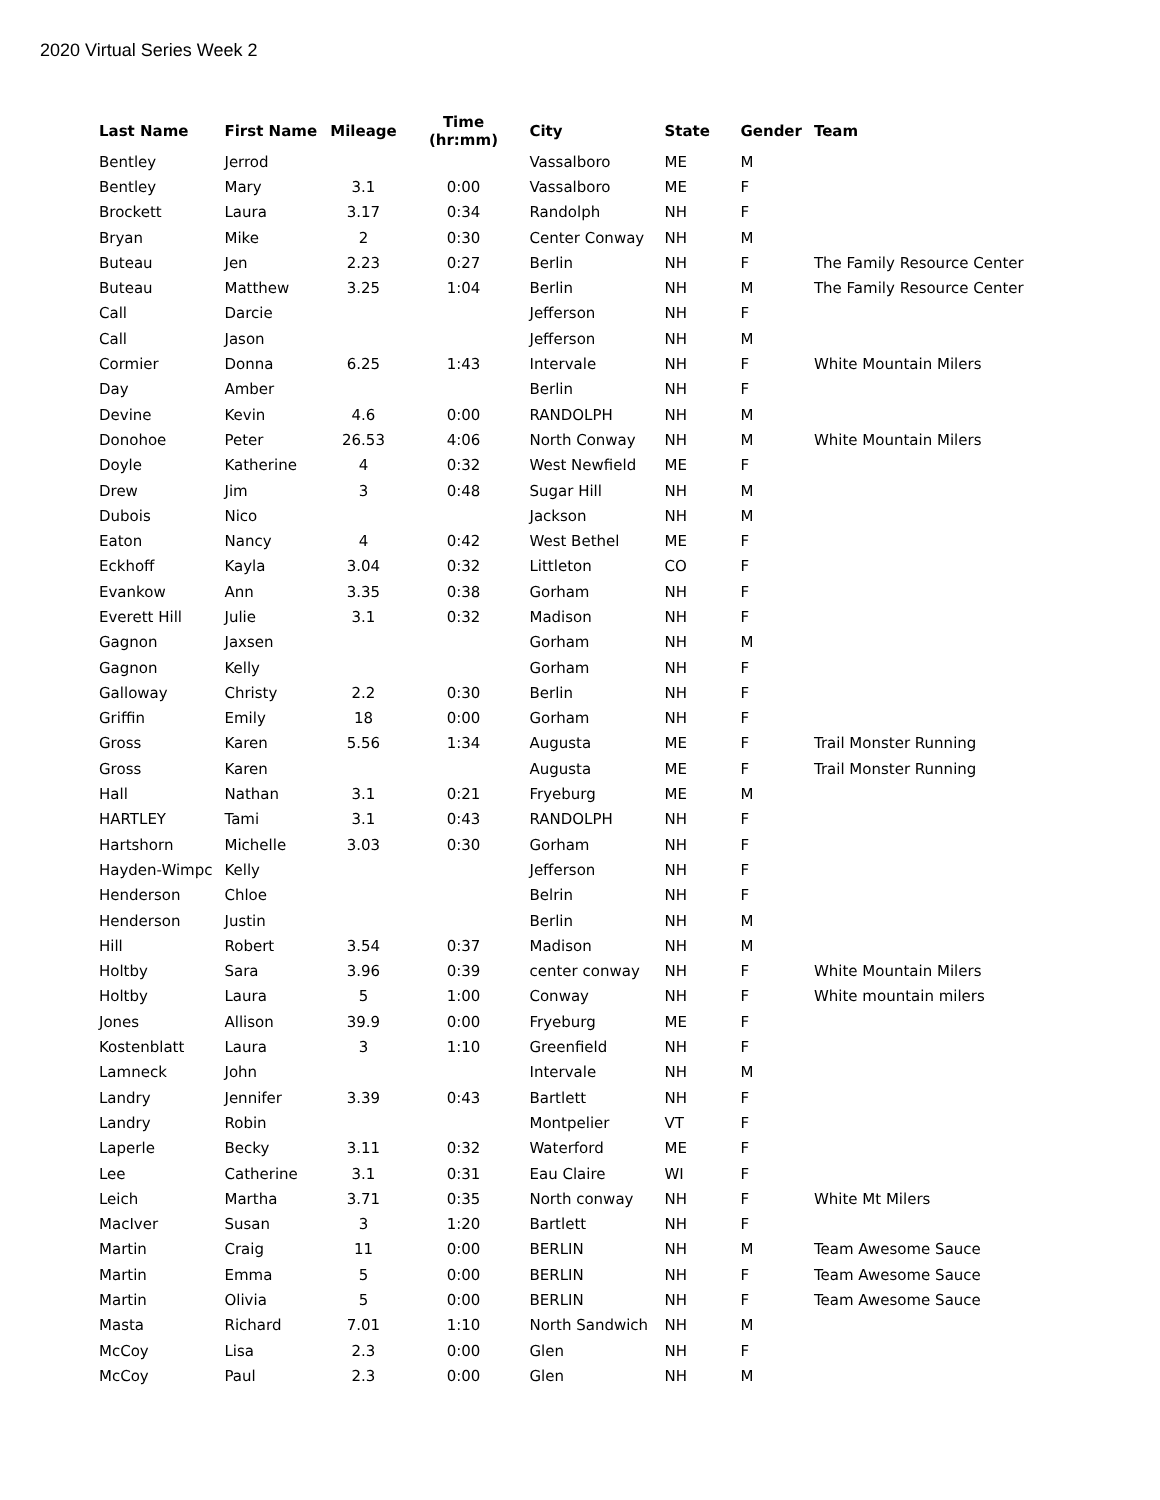2020 Virtual Series Week 2
| Last Name | First Name | Mileage | Time (hr:mm) | City | State | Gender | Team |
| --- | --- | --- | --- | --- | --- | --- | --- |
| Bentley | Jerrod | | | Vassalboro | ME | M | |
| Bentley | Mary | 3.1 | 0:00 | Vassalboro | ME | F | |
| Brockett | Laura | 3.17 | 0:34 | Randolph | NH | F | |
| Bryan | Mike | 2 | 0:30 | Center Conway | NH | M | |
| Buteau | Jen | 2.23 | 0:27 | Berlin | NH | F | The Family Resource Center |
| Buteau | Matthew | 3.25 | 1:04 | Berlin | NH | M | The Family Resource Center |
| Call | Darcie | | | Jefferson | NH | F | |
| Call | Jason | | | Jefferson | NH | M | |
| Cormier | Donna | 6.25 | 1:43 | Intervale | NH | F | White Mountain Milers |
| Day | Amber | | | Berlin | NH | F | |
| Devine | Kevin | 4.6 | 0:00 | RANDOLPH | NH | M | |
| Donohoe | Peter | 26.53 | 4:06 | North Conway | NH | M | White Mountain Milers |
| Doyle | Katherine | 4 | 0:32 | West Newfield | ME | F | |
| Drew | Jim | 3 | 0:48 | Sugar Hill | NH | M | |
| Dubois | Nico | | | Jackson | NH | M | |
| Eaton | Nancy | 4 | 0:42 | West Bethel | ME | F | |
| Eckhoff | Kayla | 3.04 | 0:32 | Littleton | CO | F | |
| Evankow | Ann | 3.35 | 0:38 | Gorham | NH | F | |
| Everett Hill | Julie | 3.1 | 0:32 | Madison | NH | F | |
| Gagnon | Jaxsen | | | Gorham | NH | M | |
| Gagnon | Kelly | | | Gorham | NH | F | |
| Galloway | Christy | 2.2 | 0:30 | Berlin | NH | F | |
| Griffin | Emily | 18 | 0:00 | Gorham | NH | F | |
| Gross | Karen | 5.56 | 1:34 | Augusta | ME | F | Trail Monster Running |
| Gross | Karen | | | Augusta | ME | F | Trail Monster Running |
| Hall | Nathan | 3.1 | 0:21 | Fryeburg | ME | M | |
| HARTLEY | Tami | 3.1 | 0:43 | RANDOLPH | NH | F | |
| Hartshorn | Michelle | 3.03 | 0:30 | Gorham | NH | F | |
| Hayden-Wimpc | Kelly | | | Jefferson | NH | F | |
| Henderson | Chloe | | | Belrin | NH | F | |
| Henderson | Justin | | | Berlin | NH | M | |
| Hill | Robert | 3.54 | 0:37 | Madison | NH | M | |
| Holtby | Sara | 3.96 | 0:39 | center conway | NH | F | White Mountain Milers |
| Holtby | Laura | 5 | 1:00 | Conway | NH | F | White mountain milers |
| Jones | Allison | 39.9 | 0:00 | Fryeburg | ME | F | |
| Kostenblatt | Laura | 3 | 1:10 | Greenfield | NH | F | |
| Lamneck | John | | | Intervale | NH | M | |
| Landry | Jennifer | 3.39 | 0:43 | Bartlett | NH | F | |
| Landry | Robin | | | Montpelier | VT | F | |
| Laperle | Becky | 3.11 | 0:32 | Waterford | ME | F | |
| Lee | Catherine | 3.1 | 0:31 | Eau Claire | WI | F | |
| Leich | Martha | 3.71 | 0:35 | North conway | NH | F | White Mt Milers |
| MacIver | Susan | 3 | 1:20 | Bartlett | NH | F | |
| Martin | Craig | 11 | 0:00 | BERLIN | NH | M | Team Awesome Sauce |
| Martin | Emma | 5 | 0:00 | BERLIN | NH | F | Team Awesome Sauce |
| Martin | Olivia | 5 | 0:00 | BERLIN | NH | F | Team Awesome Sauce |
| Masta | Richard | 7.01 | 1:10 | North Sandwich | NH | M | |
| McCoy | Lisa | 2.3 | 0:00 | Glen | NH | F | |
| McCoy | Paul | 2.3 | 0:00 | Glen | NH | M | |